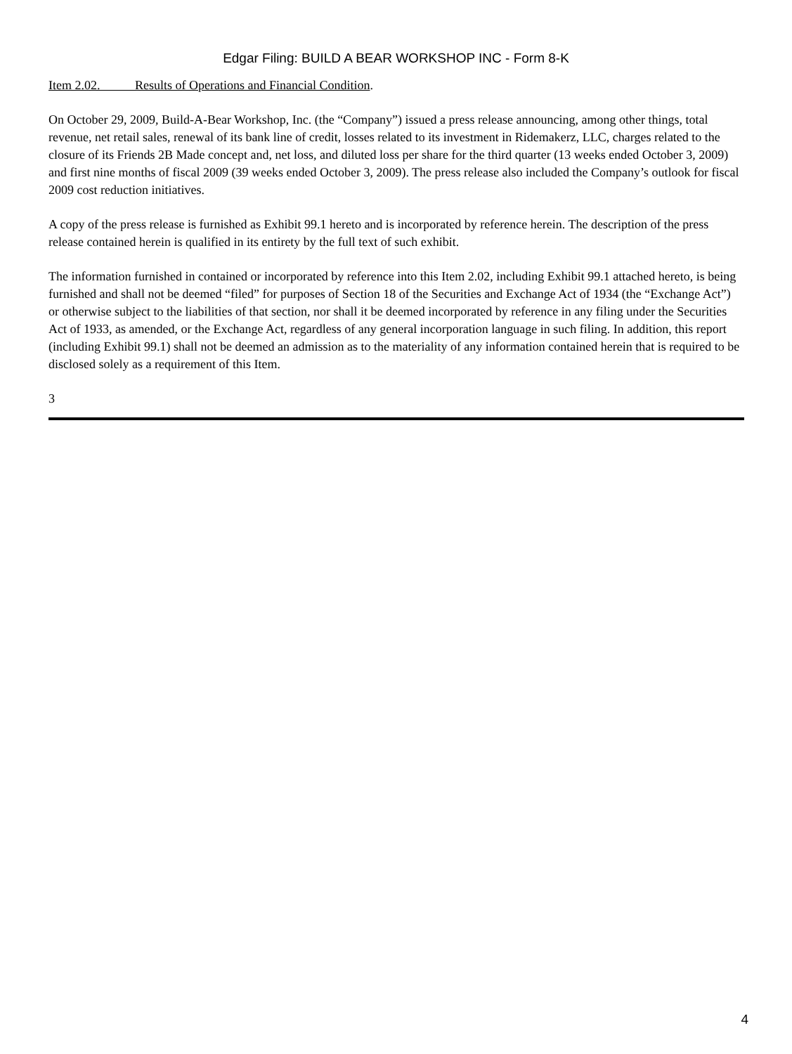Edgar Filing: BUILD A BEAR WORKSHOP INC - Form 8-K
Item 2.02. Results of Operations and Financial Condition.
On October 29, 2009, Build-A-Bear Workshop, Inc. (the “Company”) issued a press release announcing, among other things, total revenue, net retail sales, renewal of its bank line of credit, losses related to its investment in Ridemakerz, LLC, charges related to the closure of its Friends 2B Made concept and, net loss, and diluted loss per share for the third quarter (13 weeks ended October 3, 2009) and first nine months of fiscal 2009 (39 weeks ended October 3, 2009). The press release also included the Company’s outlook for fiscal 2009 cost reduction initiatives.
A copy of the press release is furnished as Exhibit 99.1 hereto and is incorporated by reference herein. The description of the press release contained herein is qualified in its entirety by the full text of such exhibit.
The information furnished in contained or incorporated by reference into this Item 2.02, including Exhibit 99.1 attached hereto, is being furnished and shall not be deemed “filed” for purposes of Section 18 of the Securities and Exchange Act of 1934 (the “Exchange Act”) or otherwise subject to the liabilities of that section, nor shall it be deemed incorporated by reference in any filing under the Securities Act of 1933, as amended, or the Exchange Act, regardless of any general incorporation language in such filing. In addition, this report (including Exhibit 99.1) shall not be deemed an admission as to the materiality of any information contained herein that is required to be disclosed solely as a requirement of this Item.
3
4